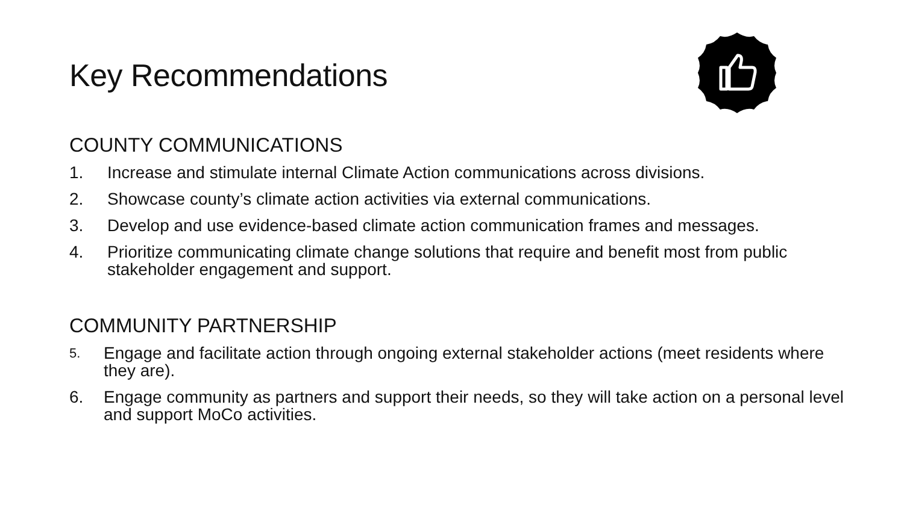Key Recommendations
COUNTY COMMUNICATIONS
1. Increase and stimulate internal Climate Action communications across divisions.
2. Showcase county’s climate action activities via external communications.
3. Develop and use evidence-based climate action communication frames and messages.
4. Prioritize communicating climate change solutions that require and benefit most from public stakeholder engagement and support.
COMMUNITY PARTNERSHIP
5. Engage and facilitate action through ongoing external stakeholder actions (meet residents where they are).
6. Engage community as partners and support their needs, so they will take action on a personal level and support MoCo activities.